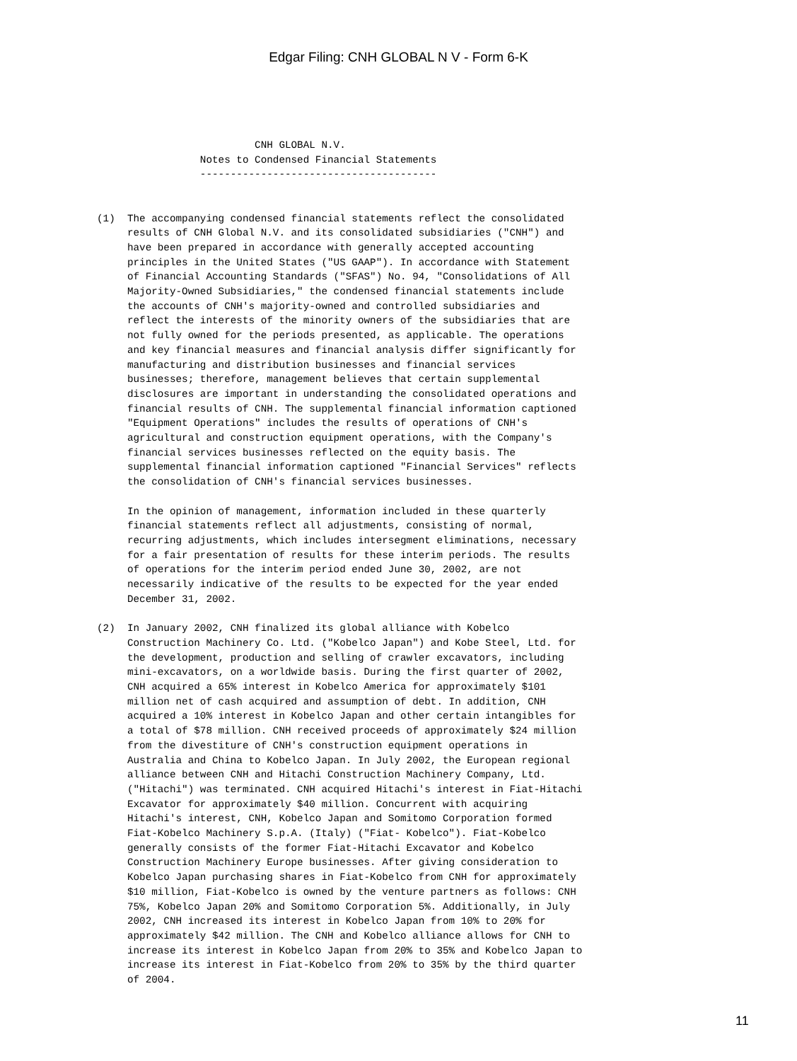Edgar Filing: CNH GLOBAL N V - Form 6-K
                          CNH GLOBAL N.V.
                 Notes to Condensed Financial Statements
                 ---------------------------------------


(1)  The accompanying condensed financial statements reflect the consolidated
     results of CNH Global N.V. and its consolidated subsidiaries ("CNH") and
     have been prepared in accordance with generally accepted accounting
     principles in the United States ("US GAAP"). In accordance with Statement
     of Financial Accounting Standards ("SFAS") No. 94, "Consolidations of All
     Majority-Owned Subsidiaries," the condensed financial statements include
     the accounts of CNH's majority-owned and controlled subsidiaries and
     reflect the interests of the minority owners of the subsidiaries that are
     not fully owned for the periods presented, as applicable. The operations
     and key financial measures and financial analysis differ significantly for
     manufacturing and distribution businesses and financial services
     businesses; therefore, management believes that certain supplemental
     disclosures are important in understanding the consolidated operations and
     financial results of CNH. The supplemental financial information captioned
     "Equipment Operations" includes the results of operations of CNH's
     agricultural and construction equipment operations, with the Company's
     financial services businesses reflected on the equity basis. The
     supplemental financial information captioned "Financial Services" reflects
     the consolidation of CNH's financial services businesses.

     In the opinion of management, information included in these quarterly
     financial statements reflect all adjustments, consisting of normal,
     recurring adjustments, which includes intersegment eliminations, necessary
     for a fair presentation of results for these interim periods. The results
     of operations for the interim period ended June 30, 2002, are not
     necessarily indicative of the results to be expected for the year ended
     December 31, 2002.

(2)  In January 2002, CNH finalized its global alliance with Kobelco
     Construction Machinery Co. Ltd. ("Kobelco Japan") and Kobe Steel, Ltd. for
     the development, production and selling of crawler excavators, including
     mini-excavators, on a worldwide basis. During the first quarter of 2002,
     CNH acquired a 65% interest in Kobelco America for approximately $101
     million net of cash acquired and assumption of debt. In addition, CNH
     acquired a 10% interest in Kobelco Japan and other certain intangibles for
     a total of $78 million. CNH received proceeds of approximately $24 million
     from the divestiture of CNH's construction equipment operations in
     Australia and China to Kobelco Japan. In July 2002, the European regional
     alliance between CNH and Hitachi Construction Machinery Company, Ltd.
     ("Hitachi") was terminated. CNH acquired Hitachi's interest in Fiat-Hitachi
     Excavator for approximately $40 million. Concurrent with acquiring
     Hitachi's interest, CNH, Kobelco Japan and Somitomo Corporation formed
     Fiat-Kobelco Machinery S.p.A. (Italy) ("Fiat- Kobelco"). Fiat-Kobelco
     generally consists of the former Fiat-Hitachi Excavator and Kobelco
     Construction Machinery Europe businesses. After giving consideration to
     Kobelco Japan purchasing shares in Fiat-Kobelco from CNH for approximately
     $10 million, Fiat-Kobelco is owned by the venture partners as follows: CNH
     75%, Kobelco Japan 20% and Somitomo Corporation 5%. Additionally, in July
     2002, CNH increased its interest in Kobelco Japan from 10% to 20% for
     approximately $42 million. The CNH and Kobelco alliance allows for CNH to
     increase its interest in Kobelco Japan from 20% to 35% and Kobelco Japan to
     increase its interest in Fiat-Kobelco from 20% to 35% by the third quarter
     of 2004.
11